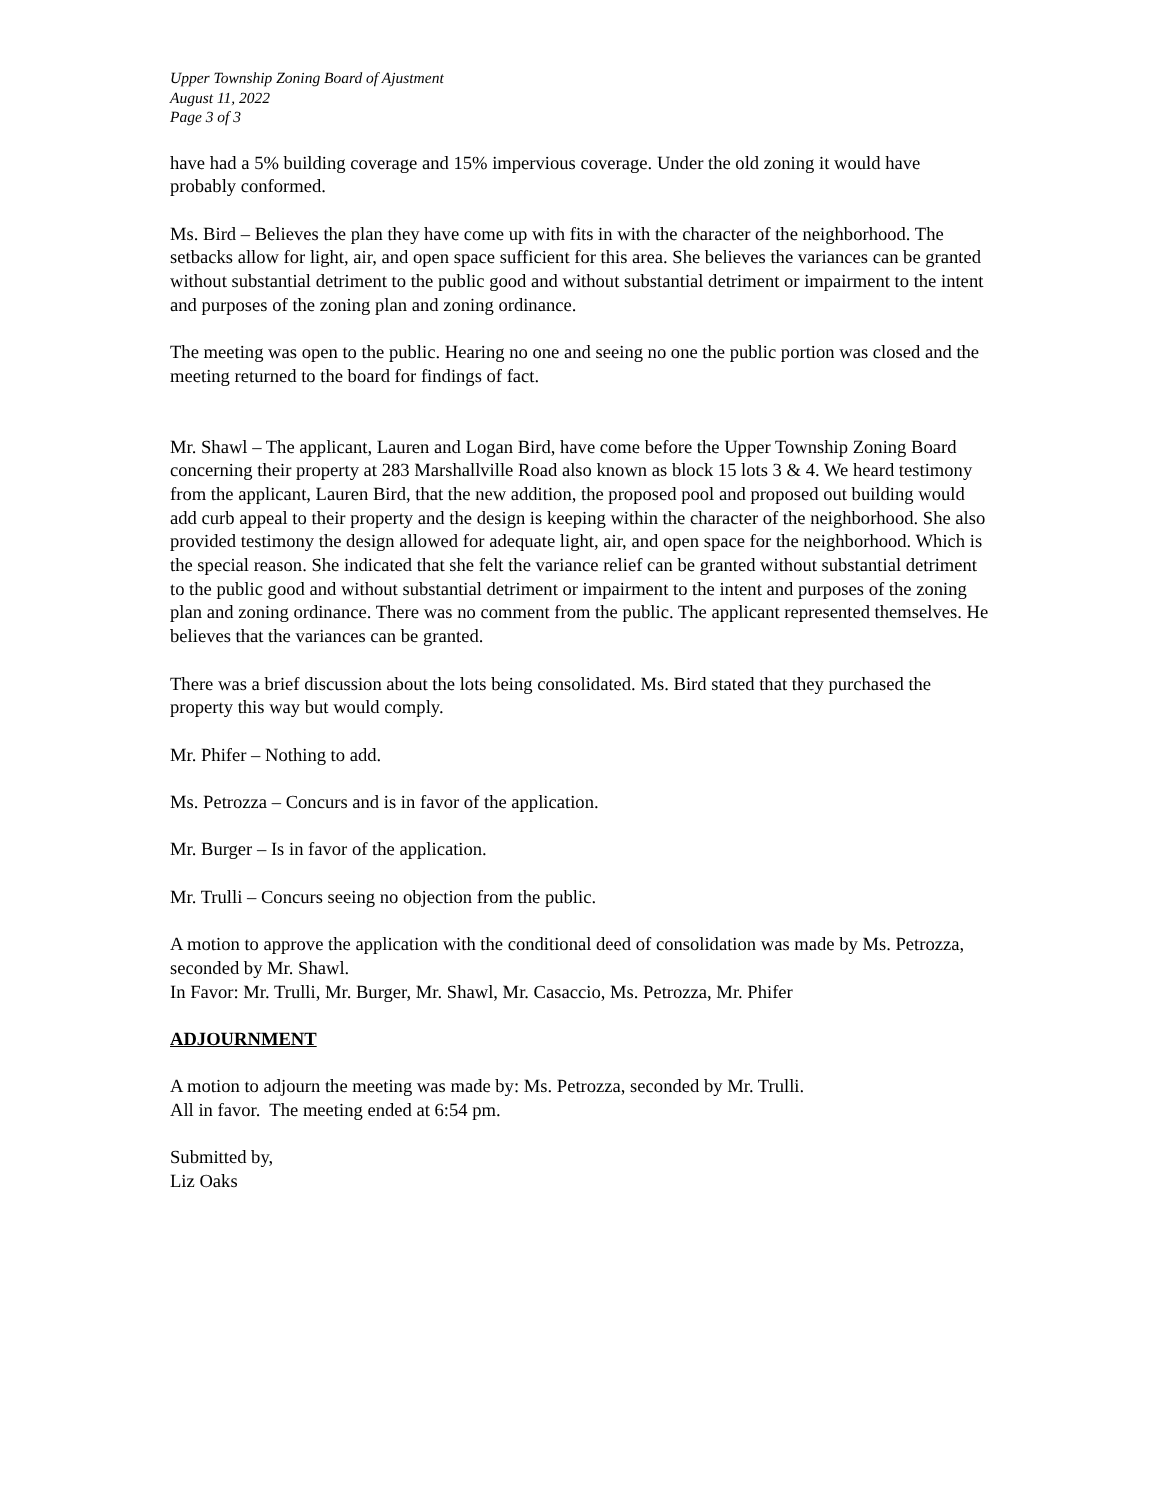Upper Township Zoning Board of Ajustment
August 11, 2022
Page 3 of 3
have had a 5% building coverage and 15% impervious coverage. Under the old zoning it would have probably conformed.
Ms. Bird – Believes the plan they have come up with fits in with the character of the neighborhood. The setbacks allow for light, air, and open space sufficient for this area. She believes the variances can be granted without substantial detriment to the public good and without substantial detriment or impairment to the intent and purposes of the zoning plan and zoning ordinance.
The meeting was open to the public. Hearing no one and seeing no one the public portion was closed and the meeting returned to the board for findings of fact.
Mr. Shawl – The applicant, Lauren and Logan Bird, have come before the Upper Township Zoning Board concerning their property at 283 Marshallville Road also known as block 15 lots 3 & 4. We heard testimony from the applicant, Lauren Bird, that the new addition, the proposed pool and proposed out building would add curb appeal to their property and the design is keeping within the character of the neighborhood. She also provided testimony the design allowed for adequate light, air, and open space for the neighborhood. Which is the special reason. She indicated that she felt the variance relief can be granted without substantial detriment to the public good and without substantial detriment or impairment to the intent and purposes of the zoning plan and zoning ordinance. There was no comment from the public. The applicant represented themselves. He believes that the variances can be granted.
There was a brief discussion about the lots being consolidated. Ms. Bird stated that they purchased the property this way but would comply.
Mr. Phifer – Nothing to add.
Ms. Petrozza – Concurs and is in favor of the application.
Mr. Burger – Is in favor of the application.
Mr. Trulli – Concurs seeing no objection from the public.
A motion to approve the application with the conditional deed of consolidation was made by Ms. Petrozza, seconded by Mr. Shawl.
In Favor: Mr. Trulli, Mr. Burger, Mr. Shawl, Mr. Casaccio, Ms. Petrozza, Mr. Phifer
ADJOURNMENT
A motion to adjourn the meeting was made by: Ms. Petrozza, seconded by Mr. Trulli.
All in favor. The meeting ended at 6:54 pm.
Submitted by,
Liz Oaks